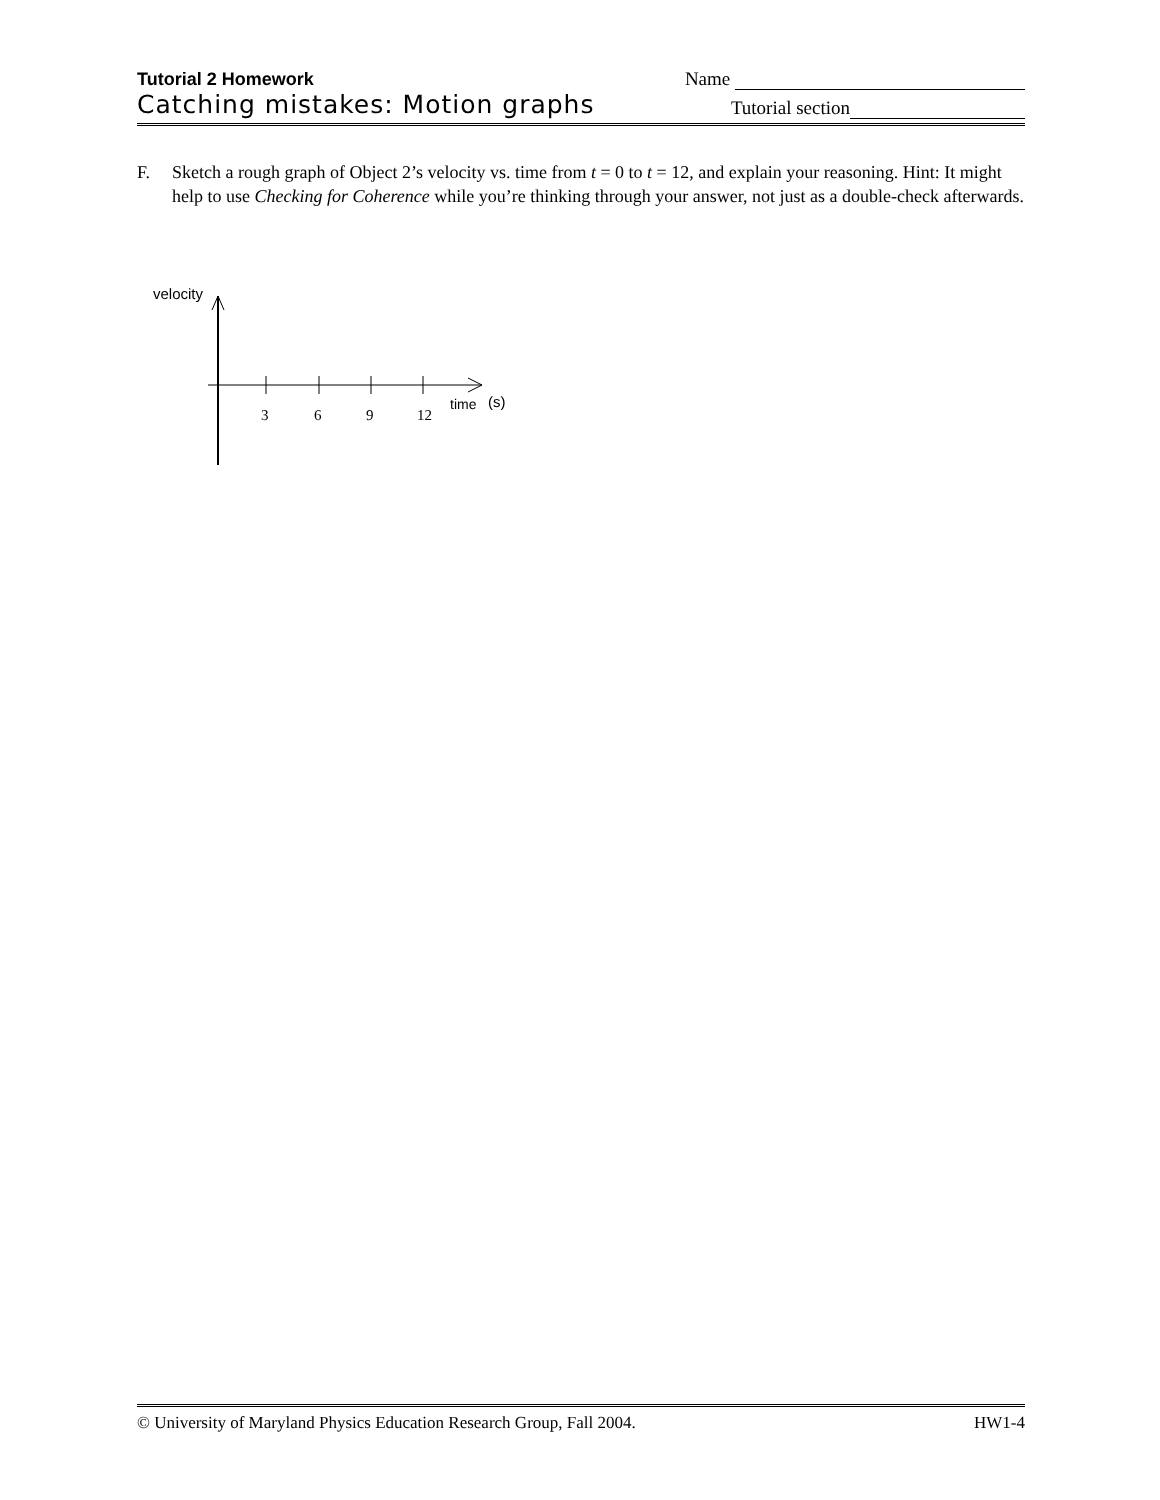Tutorial 2 Homework Name
Catching mistakes: Motion graphs Tutorial section
F. Sketch a rough graph of Object 2’s velocity vs. time from t = 0 to t = 12, and explain your reasoning. Hint: It might help to use Checking for Coherence while you’re thinking through your answer, not just as a double-check afterwards.
velocity
3
6
9
12
time
(s)
© University of Maryland Physics Education Research Group, Fall 2004. HW1-4